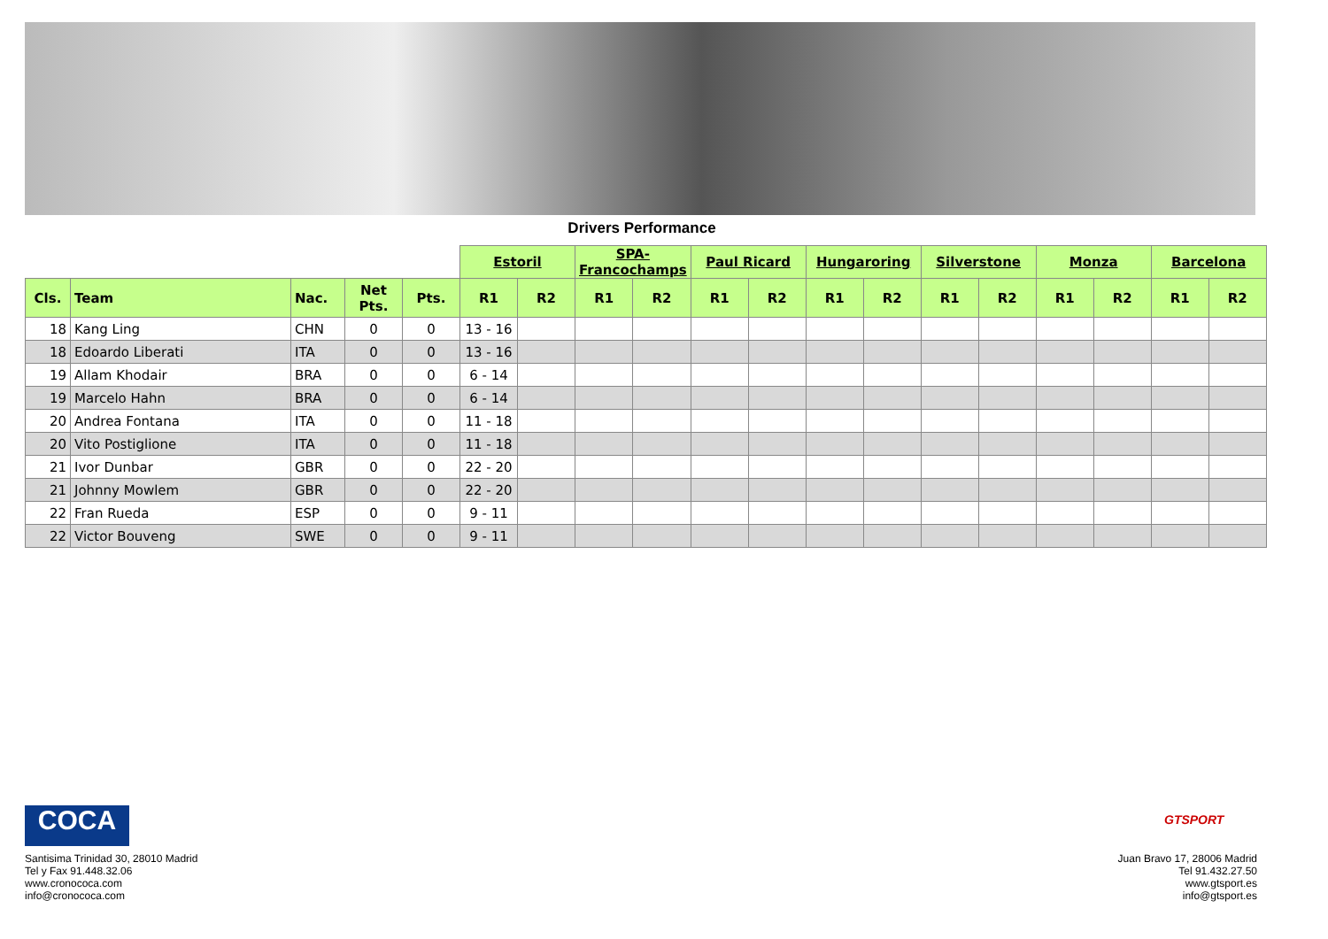Drivers Performance
| | | | | | Estoril | | SPA- Francochamps | | Paul Ricard | | Hungaroring | | Silverstone | | Monza | | Barcelona | |
| --- | --- | --- | --- | --- | --- | --- | --- | --- | --- | --- | --- | --- | --- | --- | --- | --- | --- | --- |
| Cls. | Team | Nac. | Net Pts. | Pts. | R1 | R2 | R1 | R2 | R1 | R2 | R1 | R2 | R1 | R2 | R1 | R2 | R1 | R2 |
| 18 | Kang Ling | CHN | 0 | 0 | 13 - 16 | | | | | | | | | | | | | |
| 18 | Edoardo Liberati | ITA | 0 | 0 | 13 - 16 | | | | | | | | | | | | | |
| 19 | Allam Khodair | BRA | 0 | 0 | 6 - 14 | | | | | | | | | | | | | |
| 19 | Marcelo Hahn | BRA | 0 | 0 | 6 - 14 | | | | | | | | | | | | | |
| 20 | Andrea Fontana | ITA | 0 | 0 | 11 - 18 | | | | | | | | | | | | | |
| 20 | Vito Postiglione | ITA | 0 | 0 | 11 - 18 | | | | | | | | | | | | | |
| 21 | Ivor Dunbar | GBR | 0 | 0 | 22 - 20 | | | | | | | | | | | | | |
| 21 | Johnny Mowlem | GBR | 0 | 0 | 22 - 20 | | | | | | | | | | | | | |
| 22 | Fran Rueda | ESP | 0 | 0 | 9 - 11 | | | | | | | | | | | | | |
| 22 | Victor Bouveng | SWE | 0 | 0 | 9 - 11 | | | | | | | | | | | | | |
COCA
Santisima Trinidad 30, 28010 Madrid
Tel y Fax 91.448.32.06
www.cronococa.com
info@cronococa.com
GTSPORT
Juan Bravo 17, 28006 Madrid
Tel 91.432.27.50
www.gtsport.es
info@gtsport.es